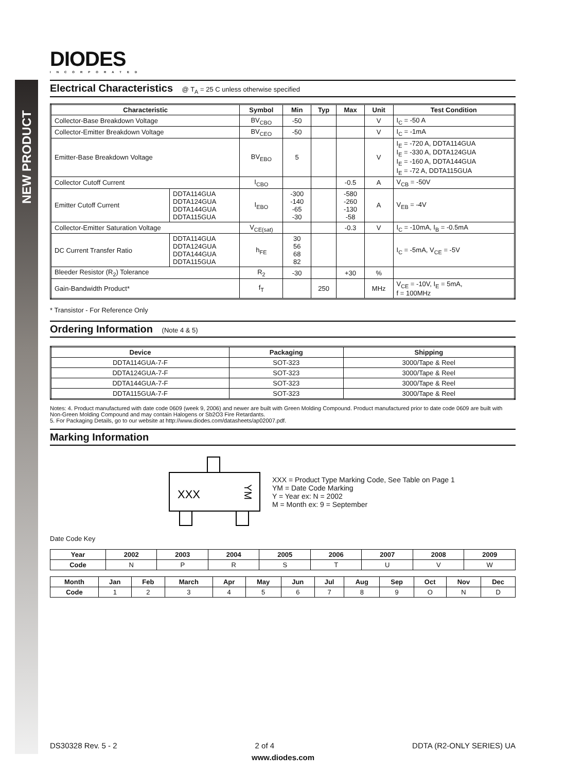NEW PRODUCT
DIODES
INCORPORATED
Electrical Characteristics @ T<sub>A</sub> = 25 C unless otherwise specified
| Characteristic | | Symbol | Min | Typ | Max | Unit | Test Condition |
| --- | --- | --- | --- | --- | --- | --- | --- |
| Collector-Base Breakdown Voltage | | BV<sub>CBO</sub> | -50 | | | V | I<sub>C</sub> = -50 A |
| Collector-Emitter Breakdown Voltage | | BV<sub>CEO</sub> | -50 | | | V | I<sub>C</sub> = -1mA |
| Emitter-Base Breakdown Voltage | | BV<sub>EBO</sub> | 5 | | | V | I<sub>E</sub> = -720 A, DDTA114GUA I<sub>E</sub> = -330 A, DDTA124GUA I<sub>E</sub> = -160 A, DDTA144GUA I<sub>E</sub> = -72 A, DDTA115GUA |
| Collector Cutoff Current | | I<sub>CBO</sub> | | | -0.5 | A | V<sub>CB</sub> = -50V |
| Emitter Cutoff Current | DDTA114GUA DDTA124GUA DDTA144GUA DDTA115GUA | I<sub>EBO</sub> | -300 -140 -65 -30 | | -580 -260 -130 -58 | A | V<sub>EB</sub> = -4V |
| Collector-Emitter Saturation Voltage | | V<sub>CE(sat)</sub> | | | -0.3 | V | I<sub>C</sub> = -10mA, I<sub>B</sub> = -0.5mA |
| DC Current Transfer Ratio | DDTA114GUA DDTA124GUA DDTA144GUA DDTA115GUA | h<sub>FE</sub> | 30 56 68 82 | | | | I<sub>C</sub> = -5mA, V<sub>CE</sub> = -5V |
| Bleeder Resistor (R<sub>2</sub>) Tolerance | | R<sub>2</sub> | -30 | | +30 | % | |
| Gain-Bandwidth Product* | | f<sub>T</sub> | | 250 | | MHz | V<sub>CE</sub> = -10V, I<sub>E</sub> = 5mA, f = 100MHz |
* Transistor - For Reference Only
Ordering Information (Note 4 & 5)
| Device | Packaging | Shipping |
| --- | --- | --- |
| DDTA114GUA-7-F | SOT-323 | 3000/Tape & Reel |
| DDTA124GUA-7-F | SOT-323 | 3000/Tape & Reel |
| DDTA144GUA-7-F | SOT-323 | 3000/Tape & Reel |
| DDTA115GUA-7-F | SOT-323 | 3000/Tape & Reel |
Notes: 4. Product manufactured with date code 0609 (week 9, 2006) and newer are built with Green Molding Compound. Product manufactured prior to date code 0609 are built with Non-Green Molding Compound and may contain Halogens or Sb2O3 Fire Retardants.
5. For Packaging Details, go to our website at http://www.diodes.com/datasheets/ap02007.pdf.
Marking Information
XXX
YM
XXX = Product Type Marking Code, See Table on Page 1
YM = Date Code Marking
Y = Year ex: N = 2002
M = Month ex: 9 = September
Date Code Key
| Year | 2002 | 2003 | 2004 | 2005 | 2006 | 2007 | 2008 | 2009 |
| --- | --- | --- | --- | --- | --- | --- | --- | --- |
| Code | N | P | R | S | T | U | V | W |
| Month | Jan | Feb | March | Apr | May | Jun | Jul | Aug | Sep | Oct | Nov | Dec |
| --- | --- | --- | --- | --- | --- | --- | --- | --- | --- | --- | --- | --- |
| Code | 1 | 2 | 3 | 4 | 5 | 6 | 7 | 8 | 9 | O | N | D |
DS30328 Rev. 5 - 2 2 of 4 DDTA (R2-ONLY SERIES) UA
www.diodes.com